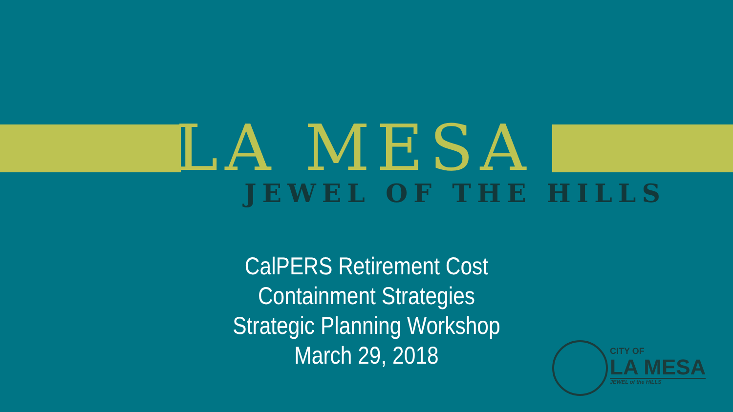LA MESA
JEWEL OF THE HILLS
CalPERS Retirement Cost
Containment Strategies
Strategic Planning Workshop
March 29, 2018
CITY OF
LA MESA
JEWEL of the HILLS